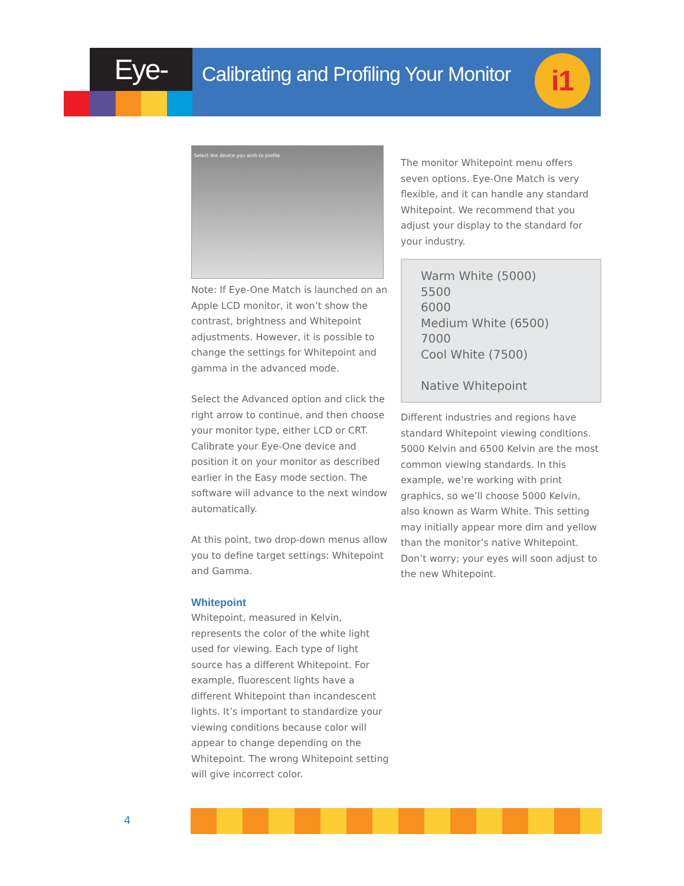Eye-One
Calibrating and Profiling Your Monitor
i1
Select the device you wish to profile
Note: If Eye-One Match is launched on an Apple LCD monitor, it won’t show the contrast, brightness and Whitepoint adjustments. However, it is possible to change the settings for Whitepoint and gamma in the advanced mode.
Select the Advanced option and click the right arrow to continue, and then choose your monitor type, either LCD or CRT. Calibrate your Eye-One device and position it on your monitor as described earlier in the Easy mode section. The software will advance to the next window automatically.
At this point, two drop-down menus allow you to define target settings: Whitepoint and Gamma.
Whitepoint
Whitepoint, measured in Kelvin, represents the color of the white light used for viewing. Each type of light source has a different Whitepoint. For example, fluorescent lights have a different Whitepoint than incandescent lights. It’s important to standardize your viewing conditions because color will appear to change depending on the Whitepoint. The wrong Whitepoint setting will give incorrect color.
The monitor Whitepoint menu offers seven options. Eye-One Match is very flexible, and it can handle any standard Whitepoint. We recommend that you adjust your display to the standard for your industry.
Warm White (5000)
5500
6000
Medium White (6500)
7000
Cool White (7500)
Native Whitepoint
Different industries and regions have standard Whitepoint viewing conditions. 5000 Kelvin and 6500 Kelvin are the most common viewing standards. In this example, we’re working with print graphics, so we’ll choose 5000 Kelvin, also known as Warm White. This setting may initially appear more dim and yellow than the monitor’s native Whitepoint. Don’t worry; your eyes will soon adjust to the new Whitepoint.
4